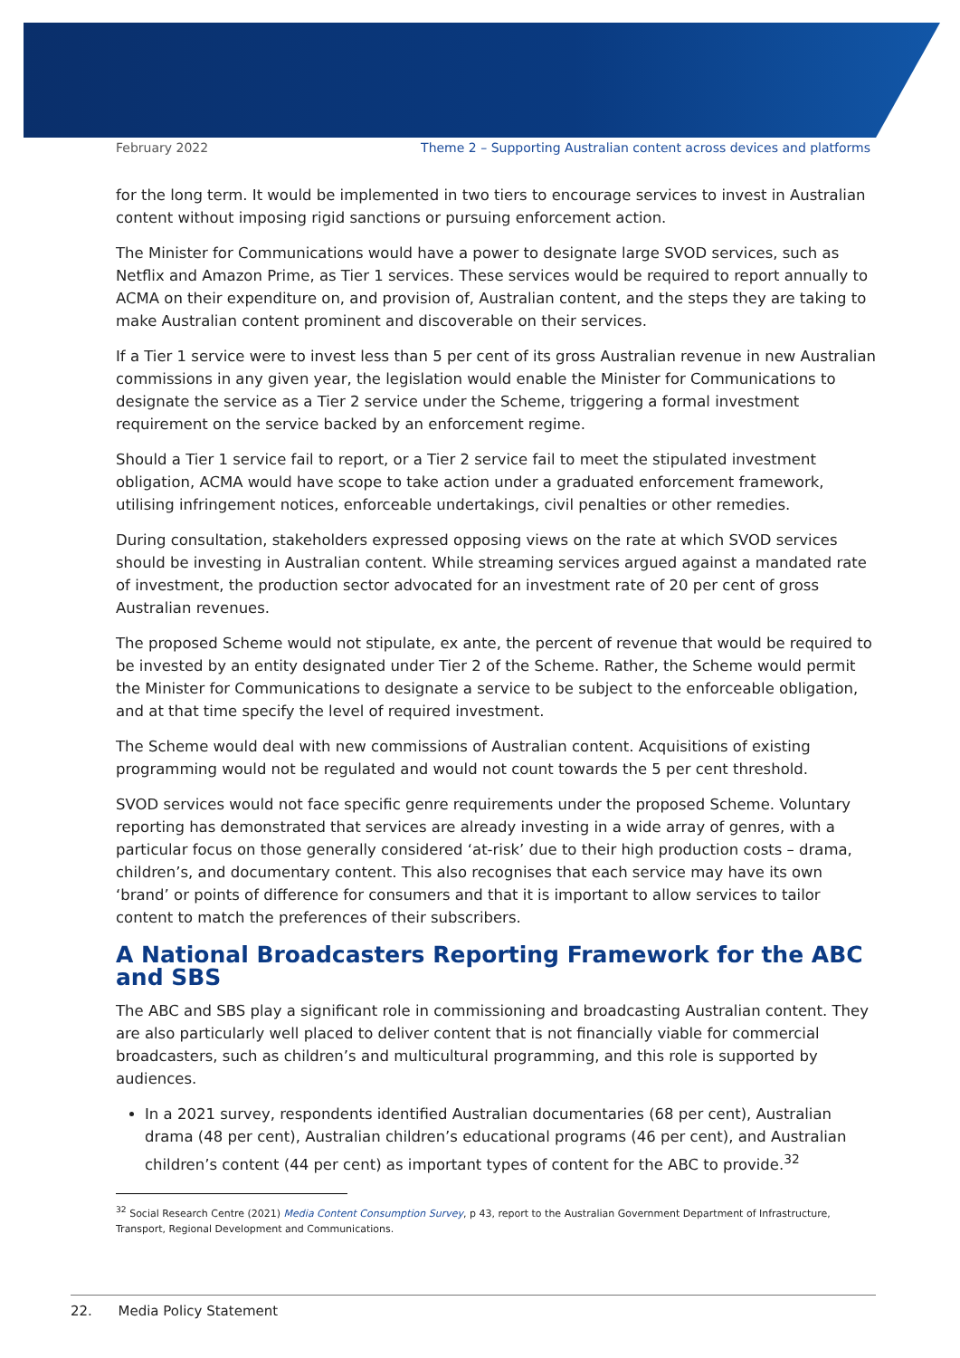February 2022 Theme 2 – Supporting Australian content across devices and platforms
for the long term. It would be implemented in two tiers to encourage services to invest in Australian content without imposing rigid sanctions or pursuing enforcement action.
The Minister for Communications would have a power to designate large SVOD services, such as Netflix and Amazon Prime, as Tier 1 services. These services would be required to report annually to ACMA on their expenditure on, and provision of, Australian content, and the steps they are taking to make Australian content prominent and discoverable on their services.
If a Tier 1 service were to invest less than 5 per cent of its gross Australian revenue in new Australian commissions in any given year, the legislation would enable the Minister for Communications to designate the service as a Tier 2 service under the Scheme, triggering a formal investment requirement on the service backed by an enforcement regime.
Should a Tier 1 service fail to report, or a Tier 2 service fail to meet the stipulated investment obligation, ACMA would have scope to take action under a graduated enforcement framework, utilising infringement notices, enforceable undertakings, civil penalties or other remedies.
During consultation, stakeholders expressed opposing views on the rate at which SVOD services should be investing in Australian content. While streaming services argued against a mandated rate of investment, the production sector advocated for an investment rate of 20 per cent of gross Australian revenues.
The proposed Scheme would not stipulate, ex ante, the percent of revenue that would be required to be invested by an entity designated under Tier 2 of the Scheme. Rather, the Scheme would permit the Minister for Communications to designate a service to be subject to the enforceable obligation, and at that time specify the level of required investment.
The Scheme would deal with new commissions of Australian content. Acquisitions of existing programming would not be regulated and would not count towards the 5 per cent threshold.
SVOD services would not face specific genre requirements under the proposed Scheme. Voluntary reporting has demonstrated that services are already investing in a wide array of genres, with a particular focus on those generally considered ‘at-risk’ due to their high production costs – drama, children’s, and documentary content. This also recognises that each service may have its own ‘brand’ or points of difference for consumers and that it is important to allow services to tailor content to match the preferences of their subscribers.
A National Broadcasters Reporting Framework for the ABC and SBS
The ABC and SBS play a significant role in commissioning and broadcasting Australian content. They are also particularly well placed to deliver content that is not financially viable for commercial broadcasters, such as children’s and multicultural programming, and this role is supported by audiences.
In a 2021 survey, respondents identified Australian documentaries (68 per cent), Australian drama (48 per cent), Australian children’s educational programs (46 per cent), and Australian children’s content (44 per cent) as important types of content for the ABC to provide.<sup>32</sup>
<sup>32</sup> Social Research Centre (2021) Media Content Consumption Survey, p 43, report to the Australian Government Department of Infrastructure, Transport, Regional Development and Communications.
22. Media Policy Statement